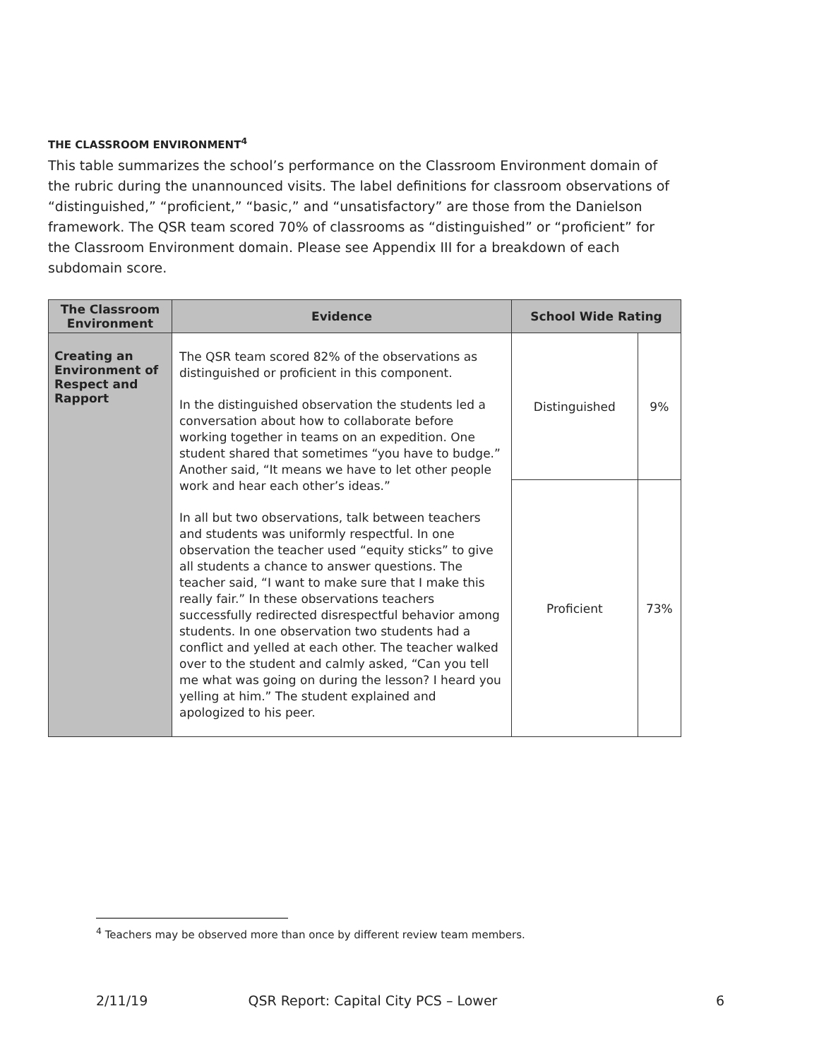THE CLASSROOM ENVIRONMENT<sup>4</sup>
This table summarizes the school’s performance on the Classroom Environment domain of the rubric during the unannounced visits. The label definitions for classroom observations of “distinguished,” “proficient,” “basic,” and “unsatisfactory” are those from the Danielson framework. The QSR team scored 70% of classrooms as “distinguished” or “proficient” for the Classroom Environment domain. Please see Appendix III for a breakdown of each subdomain score.
| The Classroom Environment | Evidence | School Wide Rating | |
| --- | --- | --- | --- |
| Creating an Environment of Respect and Rapport | The QSR team scored 82% of the observations as distinguished or proficient in this component. In the distinguished observation the students led a conversation about how to collaborate before working together in teams on an expedition. One student shared that sometimes “you have to budge.” Another said, “It means we have to let other people work and hear each other’s ideas.” In all but two observations, talk between teachers and students was uniformly respectful. In one observation the teacher used “equity sticks” to give all students a chance to answer questions. The teacher said, “I want to make sure that I make this really fair.” In these observations teachers successfully redirected disrespectful behavior among students. In one observation two students had a conflict and yelled at each other. The teacher walked over to the student and calmly asked, “Can you tell me what was going on during the lesson? I heard you yelling at him.” The student explained and apologized to his peer. | Distinguished | 9% |
| | | Proficient | 73% |
<sup>4</sup> Teachers may be observed more than once by different review team members.
2/11/19 QSR Report: Capital City PCS – Lower 6